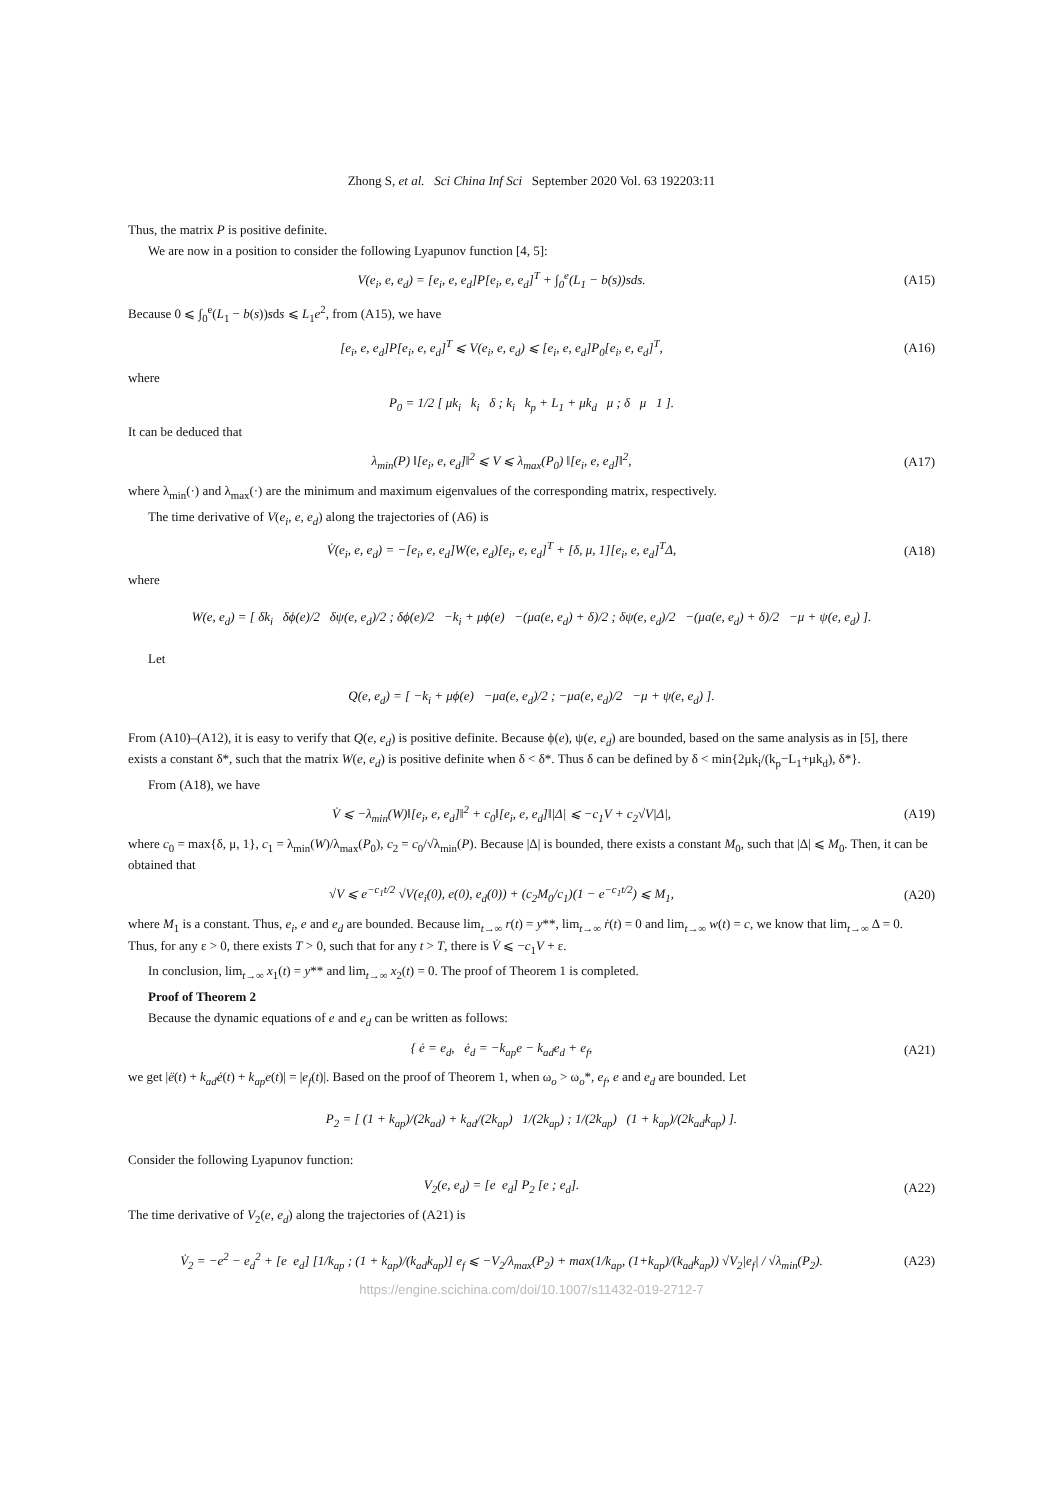Zhong S, et al. Sci China Inf Sci September 2020 Vol. 63 192203:11
Thus, the matrix P is positive definite.
We are now in a position to consider the following Lyapunov function [4, 5]:
V(e<sub>i</sub>, e, e<sub>d</sub>) = [e<sub>i</sub>, e, e<sub>d</sub>]P[e<sub>i</sub>, e, e<sub>d</sub>]<sup>T</sup> + ∫<sub>0</sub><sup>e</sup>(L<sub>1</sub> − b(s))sds. (A15)
Because 0 ⩽ ∫<sub>0</sub><sup>e</sup>(L<sub>1</sub> − b(s))sds ⩽ L<sub>1</sub>e<sup>2</sup>, from (A15), we have
[e<sub>i</sub>, e, e<sub>d</sub>]P[e<sub>i</sub>, e, e<sub>d</sub>]<sup>T</sup> ⩽ V(e<sub>i</sub>, e, e<sub>d</sub>) ⩽ [e<sub>i</sub>, e, e<sub>d</sub>]P<sub>0</sub>[e<sub>i</sub>, e, e<sub>d</sub>]<sup>T</sup>, (A16)
where
P<sub>0</sub> = 1/2 [ μk<sub>i</sub> k<sub>i</sub> δ ; k<sub>i</sub> k<sub>p</sub> + L<sub>1</sub> + μk<sub>d</sub> μ ; δ μ 1 ].
It can be deduced that
λ<sub>min</sub>(P) ‖[e<sub>i</sub>, e, e<sub>d</sub>]‖<sup>2</sup> ⩽ V ⩽ λ<sub>max</sub>(P<sub>0</sub>) ‖[e<sub>i</sub>, e, e<sub>d</sub>]‖<sup>2</sup>, (A17)
where λ<sub>min</sub>(·) and λ<sub>max</sub>(·) are the minimum and maximum eigenvalues of the corresponding matrix, respectively.
The time derivative of V(e<sub>i</sub>, e, e<sub>d</sub>) along the trajectories of (A6) is
V̇(e<sub>i</sub>, e, e<sub>d</sub>) = −[e<sub>i</sub>, e, e<sub>d</sub>]W(e, e<sub>d</sub>)[e<sub>i</sub>, e, e<sub>d</sub>]<sup>T</sup> + [δ, μ, 1][e<sub>i</sub>, e, e<sub>d</sub>]<sup>T</sup>Δ, (A18)
where
W(e, e<sub>d</sub>) = [ δk<sub>i</sub> δϕ(e)/2 δψ(e, e<sub>d</sub>)/2 ; δϕ(e)/2 −k<sub>i</sub> + μϕ(e) −(μa(e, e<sub>d</sub>) + δ)/2 ; δψ(e, e<sub>d</sub>)/2 −(μa(e, e<sub>d</sub>) + δ)/2 −μ + ψ(e, e<sub>d</sub>) ].
Let
Q(e, e<sub>d</sub>) = [ −k<sub>i</sub> + μϕ(e) −μa(e, e<sub>d</sub>)/2 ; −μa(e, e<sub>d</sub>)/2 −μ + ψ(e, e<sub>d</sub>) ].
From (A10)–(A12), it is easy to verify that Q(e, e<sub>d</sub>) is positive definite. Because ϕ(e), ψ(e, e<sub>d</sub>) are bounded, based on the same analysis as in [5], there exists a constant δ*, such that the matrix W(e, e<sub>d</sub>) is positive definite when δ < δ*. Thus δ can be defined by δ < min{2μk<sub>i</sub>/(k<sub>p</sub>−L<sub>1</sub>+μk<sub>d</sub>), δ*}.
From (A18), we have
V̇ ⩽ −λ<sub>min</sub>(W)‖[e<sub>i</sub>, e, e<sub>d</sub>]‖<sup>2</sup> + c<sub>0</sub>‖[e<sub>i</sub>, e, e<sub>d</sub>]‖|Δ| ⩽ −c<sub>1</sub>V + c<sub>2</sub>√V|Δ|, (A19)
where c<sub>0</sub> = max{δ, μ, 1}, c<sub>1</sub> = λ<sub>min</sub>(W)/λ<sub>max</sub>(P<sub>0</sub>), c<sub>2</sub> = c<sub>0</sub>/√λ<sub>min</sub>(P). Because |Δ| is bounded, there exists a constant M<sub>0</sub>, such that |Δ| ⩽ M<sub>0</sub>. Then, it can be obtained that
√V ⩽ e<sup>−c<sub>1</sub>t/2</sup> √V(e<sub>i</sub>(0), e(0), e<sub>d</sub>(0)) + (c<sub>2</sub>M<sub>0</sub>/c<sub>1</sub>)(1 − e<sup>−c<sub>1</sub>t/2</sup>) ⩽ M<sub>1</sub>, (A20)
where M<sub>1</sub> is a constant. Thus, e<sub>i</sub>, e and e<sub>d</sub> are bounded. Because lim<sub>t→∞</sub> r(t) = y**, lim<sub>t→∞</sub> ṙ(t) = 0 and lim<sub>t→∞</sub> w(t) = c, we know that lim<sub>t→∞</sub> Δ = 0. Thus, for any ε > 0, there exists T > 0, such that for any t > T, there is V̇ ⩽ −c<sub>1</sub>V + ε.
In conclusion, lim<sub>t→∞</sub> x<sub>1</sub>(t) = y** and lim<sub>t→∞</sub> x<sub>2</sub>(t) = 0. The proof of Theorem 1 is completed.
Proof of Theorem 2
Because the dynamic equations of e and e<sub>d</sub> can be written as follows:
{ ė = e<sub>d</sub>, ė<sub>d</sub> = −k<sub>ap</sub>e − k<sub>ad</sub>e<sub>d</sub> + e<sub>f</sub>, (A21)
we get |ë(t) + k<sub>ad</sub>ė(t) + k<sub>ap</sub>e(t)| = |e<sub>f</sub>(t)|. Based on the proof of Theorem 1, when ω<sub>o</sub> > ω<sub>o</sub>*, e<sub>f</sub>, e and e<sub>d</sub> are bounded. Let
P<sub>2</sub> = [ (1 + k<sub>ap</sub>)/(2k<sub>ad</sub>) + k<sub>ad</sub>/(2k<sub>ap</sub>) 1/(2k<sub>ap</sub>) ; 1/(2k<sub>ap</sub>) (1 + k<sub>ap</sub>)/(2k<sub>ad</sub>k<sub>ap</sub>) ].
Consider the following Lyapunov function:
V<sub>2</sub>(e, e<sub>d</sub>) = [e e<sub>d</sub>] P<sub>2</sub> [e ; e<sub>d</sub>]. (A22)
The time derivative of V<sub>2</sub>(e, e<sub>d</sub>) along the trajectories of (A21) is
V̇<sub>2</sub> = −e<sup>2</sup> − e<sub>d</sub><sup>2</sup> + [e e<sub>d</sub>] [1/k<sub>ap</sub> ; (1 + k<sub>ap</sub>)/(k<sub>ad</sub>k<sub>ap</sub>)] e<sub>f</sub> ⩽ −V<sub>2</sub>/λ<sub>max</sub>(P<sub>2</sub>) + max(1/k<sub>ap</sub>, (1+k<sub>ap</sub>)/(k<sub>ad</sub>k<sub>ap</sub>)) √V<sub>2</sub>|e<sub>f</sub>| / √λ<sub>min</sub>(P<sub>2</sub>). (A23)
https://engine.scichina.com/doi/10.1007/s11432-019-2712-7